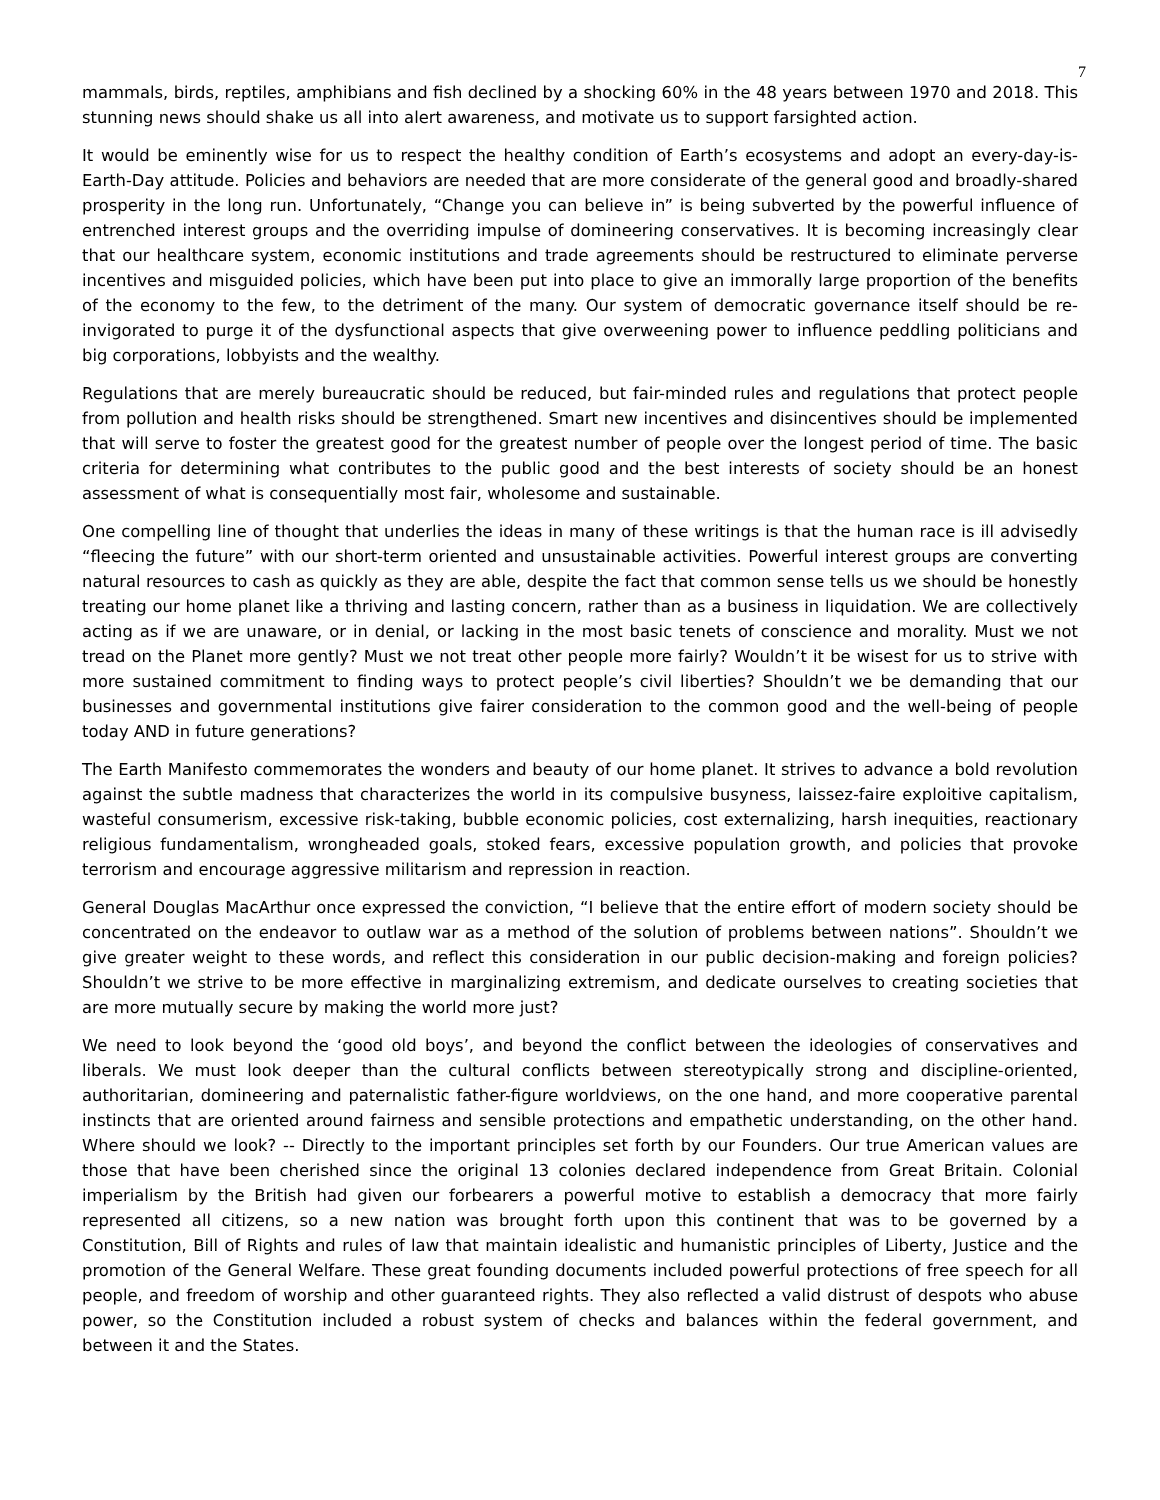7
mammals, birds, reptiles, amphibians and fish declined by a shocking 60% in the 48 years between 1970 and 2018. This stunning news should shake us all into alert awareness, and motivate us to support farsighted action.
It would be eminently wise for us to respect the healthy condition of Earth’s ecosystems and adopt an every-day-is-Earth-Day attitude. Policies and behaviors are needed that are more considerate of the general good and broadly-shared prosperity in the long run. Unfortunately, “Change you can believe in” is being subverted by the powerful influence of entrenched interest groups and the overriding impulse of domineering conservatives. It is becoming increasingly clear that our healthcare system, economic institutions and trade agreements should be restructured to eliminate perverse incentives and misguided policies, which have been put into place to give an immorally large proportion of the benefits of the economy to the few, to the detriment of the many. Our system of democratic governance itself should be re-invigorated to purge it of the dysfunctional aspects that give overweening power to influence peddling politicians and big corporations, lobbyists and the wealthy.
Regulations that are merely bureaucratic should be reduced, but fair-minded rules and regulations that protect people from pollution and health risks should be strengthened. Smart new incentives and disincentives should be implemented that will serve to foster the greatest good for the greatest number of people over the longest period of time. The basic criteria for determining what contributes to the public good and the best interests of society should be an honest assessment of what is consequentially most fair, wholesome and sustainable.
One compelling line of thought that underlies the ideas in many of these writings is that the human race is ill advisedly “fleecing the future” with our short-term oriented and unsustainable activities. Powerful interest groups are converting natural resources to cash as quickly as they are able, despite the fact that common sense tells us we should be honestly treating our home planet like a thriving and lasting concern, rather than as a business in liquidation. We are collectively acting as if we are unaware, or in denial, or lacking in the most basic tenets of conscience and morality. Must we not tread on the Planet more gently? Must we not treat other people more fairly? Wouldn’t it be wisest for us to strive with more sustained commitment to finding ways to protect people’s civil liberties? Shouldn’t we be demanding that our businesses and governmental institutions give fairer consideration to the common good and the well-being of people today AND in future generations?
The Earth Manifesto commemorates the wonders and beauty of our home planet. It strives to advance a bold revolution against the subtle madness that characterizes the world in its compulsive busyness, laissez-faire exploitive capitalism, wasteful consumerism, excessive risk-taking, bubble economic policies, cost externalizing, harsh inequities, reactionary religious fundamentalism, wrongheaded goals, stoked fears, excessive population growth, and policies that provoke terrorism and encourage aggressive militarism and repression in reaction.
General Douglas MacArthur once expressed the conviction, “I believe that the entire effort of modern society should be concentrated on the endeavor to outlaw war as a method of the solution of problems between nations”. Shouldn’t we give greater weight to these words, and reflect this consideration in our public decision-making and foreign policies? Shouldn’t we strive to be more effective in marginalizing extremism, and dedicate ourselves to creating societies that are more mutually secure by making the world more just?
We need to look beyond the ‘good old boys’, and beyond the conflict between the ideologies of conservatives and liberals. We must look deeper than the cultural conflicts between stereotypically strong and discipline-oriented, authoritarian, domineering and paternalistic father-figure worldviews, on the one hand, and more cooperative parental instincts that are oriented around fairness and sensible protections and empathetic understanding, on the other hand. Where should we look? -- Directly to the important principles set forth by our Founders. Our true American values are those that have been cherished since the original 13 colonies declared independence from Great Britain. Colonial imperialism by the British had given our forbearers a powerful motive to establish a democracy that more fairly represented all citizens, so a new nation was brought forth upon this continent that was to be governed by a Constitution, Bill of Rights and rules of law that maintain idealistic and humanistic principles of Liberty, Justice and the promotion of the General Welfare. These great founding documents included powerful protections of free speech for all people, and freedom of worship and other guaranteed rights. They also reflected a valid distrust of despots who abuse power, so the Constitution included a robust system of checks and balances within the federal government, and between it and the States.